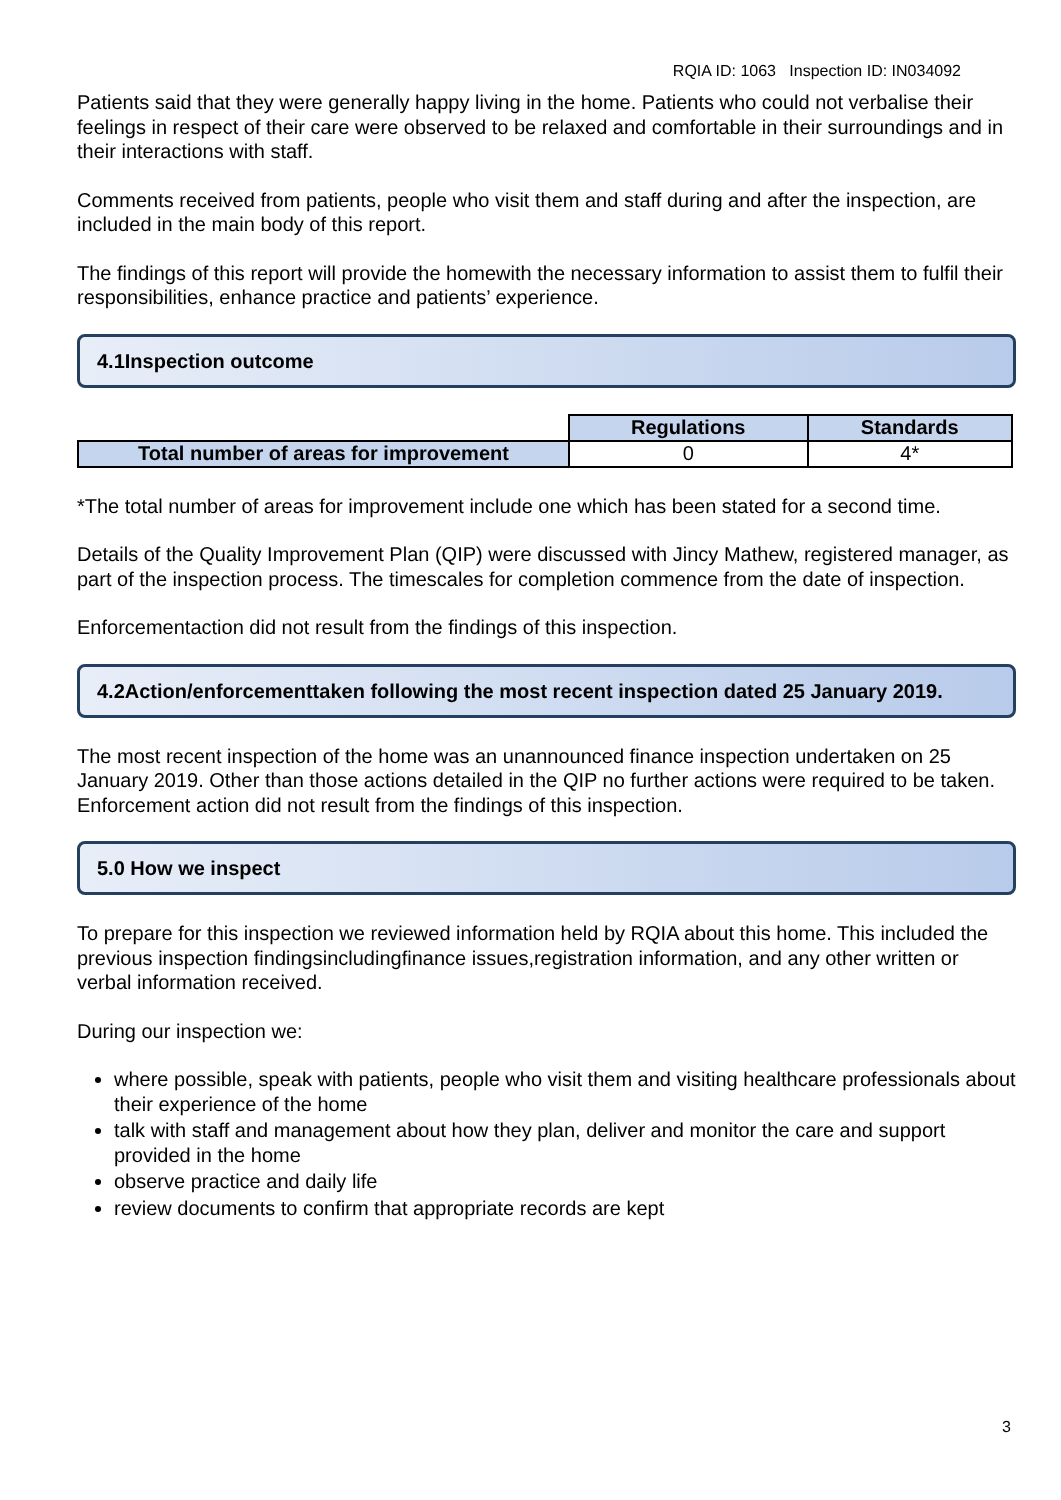RQIA ID: 1063 Inspection ID: IN034092
Patients said that they were generally happy living in the home. Patients who could not verbalise their feelings in respect of their care were observed to be relaxed and comfortable in their surroundings and in their interactions with staff.
Comments received from patients, people who visit them and staff during and after the inspection, are included in the main body of this report.
The findings of this report will provide the homewith the necessary information to assist them to fulfil their responsibilities, enhance practice and patients’ experience.
4.1Inspection outcome
| | Regulations | Standards |
| Total number of areas for improvement | 0 | 4* |
*The total number of areas for improvement include one which has been stated for a second time.
Details of the Quality Improvement Plan (QIP) were discussed with Jincy Mathew, registered manager, as part of the inspection process. The timescales for completion commence from the date of inspection.
Enforcementaction did not result from the findings of this inspection.
4.2Action/enforcementtaken following the most recent inspection dated 25 January 2019.
The most recent inspection of the home was an unannounced finance inspection undertaken on 25 January 2019. Other than those actions detailed in the QIP no further actions were required to be taken. Enforcement action did not result from the findings of this inspection.
5.0 How we inspect
To prepare for this inspection we reviewed information held by RQIA about this home. This included the previous inspection findingsincludingfinance issues,registration information, and any other written or verbal information received.
During our inspection we:
where possible, speak with patients, people who visit them and visiting healthcare professionals about their experience of the home
talk with staff and management about how they plan, deliver and monitor the care and support provided in the home
observe practice and daily life
review documents to confirm that appropriate records are kept
3